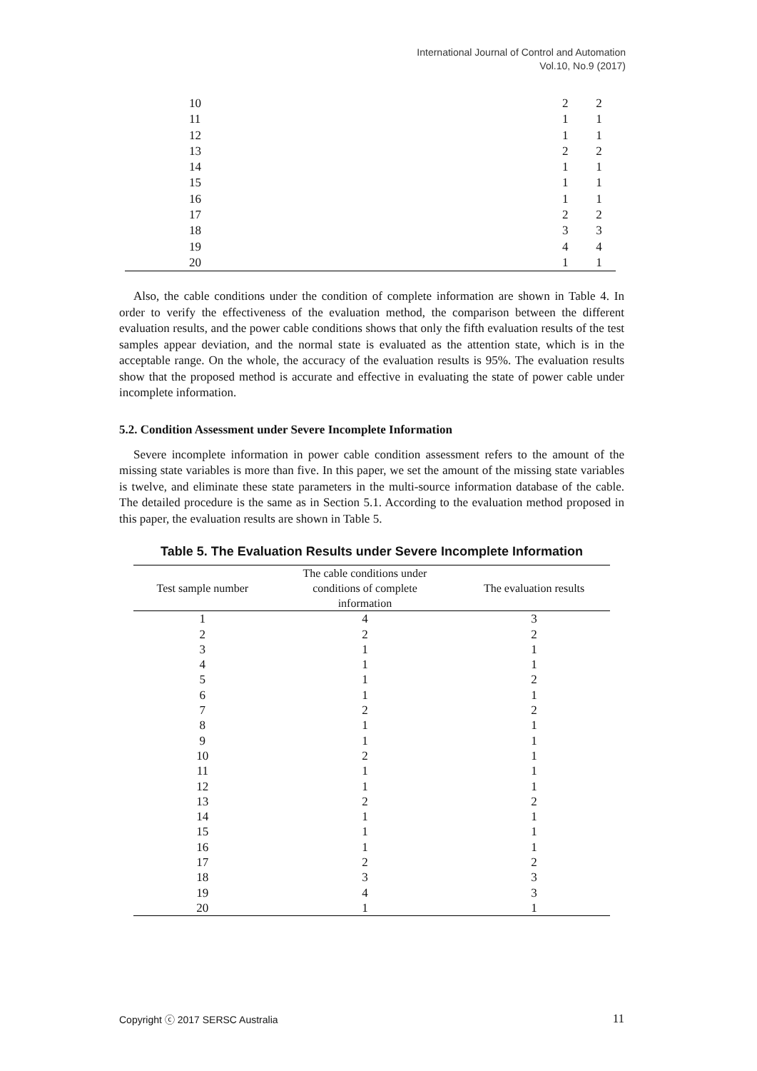International Journal of Control and Automation
Vol.10, No.9 (2017)
| 10 | 2 | 2 |
| 11 | 1 | 1 |
| 12 | 1 | 1 |
| 13 | 2 | 2 |
| 14 | 1 | 1 |
| 15 | 1 | 1 |
| 16 | 1 | 1 |
| 17 | 2 | 2 |
| 18 | 3 | 3 |
| 19 | 4 | 4 |
| 20 | 1 | 1 |
Also, the cable conditions under the condition of complete information are shown in Table 4. In order to verify the effectiveness of the evaluation method, the comparison between the different evaluation results, and the power cable conditions shows that only the fifth evaluation results of the test samples appear deviation, and the normal state is evaluated as the attention state, which is in the acceptable range. On the whole, the accuracy of the evaluation results is 95%. The evaluation results show that the proposed method is accurate and effective in evaluating the state of power cable under incomplete information.
5.2. Condition Assessment under Severe Incomplete Information
Severe incomplete information in power cable condition assessment refers to the amount of the missing state variables is more than five. In this paper, we set the amount of the missing state variables is twelve, and eliminate these state parameters in the multi-source information database of the cable. The detailed procedure is the same as in Section 5.1. According to the evaluation method proposed in this paper, the evaluation results are shown in Table 5.
Table 5. The Evaluation Results under Severe Incomplete Information
| Test sample number | The cable conditions under conditions of complete information | The evaluation results |
| --- | --- | --- |
| 1 | 4 | 3 |
| 2 | 2 | 2 |
| 3 | 1 | 1 |
| 4 | 1 | 1 |
| 5 | 1 | 2 |
| 6 | 1 | 1 |
| 7 | 2 | 2 |
| 8 | 1 | 1 |
| 9 | 1 | 1 |
| 10 | 2 | 1 |
| 11 | 1 | 1 |
| 12 | 1 | 1 |
| 13 | 2 | 2 |
| 14 | 1 | 1 |
| 15 | 1 | 1 |
| 16 | 1 | 1 |
| 17 | 2 | 2 |
| 18 | 3 | 3 |
| 19 | 4 | 3 |
| 20 | 1 | 1 |
Copyright ⓒ 2017 SERSC Australia 11